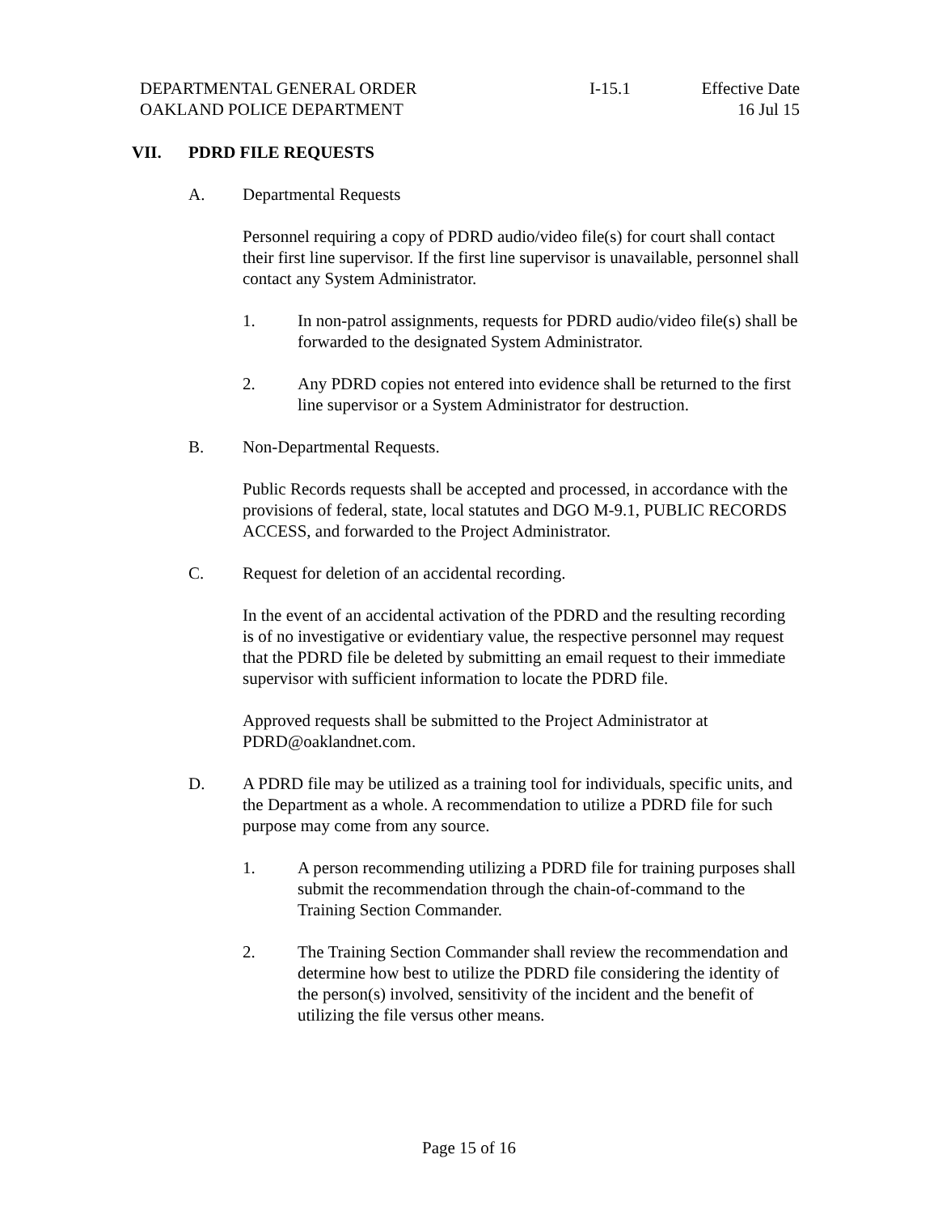DEPARTMENTAL GENERAL ORDER
OAKLAND POLICE DEPARTMENT
I-15.1 Effective Date
16 Jul 15
VII. PDRD FILE REQUESTS
A. Departmental Requests
Personnel requiring a copy of PDRD audio/video file(s) for court shall contact their first line supervisor. If the first line supervisor is unavailable, personnel shall contact any System Administrator.
1. In non-patrol assignments, requests for PDRD audio/video file(s) shall be forwarded to the designated System Administrator.
2. Any PDRD copies not entered into evidence shall be returned to the first line supervisor or a System Administrator for destruction.
B. Non-Departmental Requests.
Public Records requests shall be accepted and processed, in accordance with the provisions of federal, state, local statutes and DGO M-9.1, PUBLIC RECORDS ACCESS, and forwarded to the Project Administrator.
C. Request for deletion of an accidental recording.
In the event of an accidental activation of the PDRD and the resulting recording is of no investigative or evidentiary value, the respective personnel may request that the PDRD file be deleted by submitting an email request to their immediate supervisor with sufficient information to locate the PDRD file.
Approved requests shall be submitted to the Project Administrator at PDRD@oaklandnet.com.
D. A PDRD file may be utilized as a training tool for individuals, specific units, and the Department as a whole. A recommendation to utilize a PDRD file for such purpose may come from any source.
1. A person recommending utilizing a PDRD file for training purposes shall submit the recommendation through the chain-of-command to the Training Section Commander.
2. The Training Section Commander shall review the recommendation and determine how best to utilize the PDRD file considering the identity of the person(s) involved, sensitivity of the incident and the benefit of utilizing the file versus other means.
Page 15 of 16